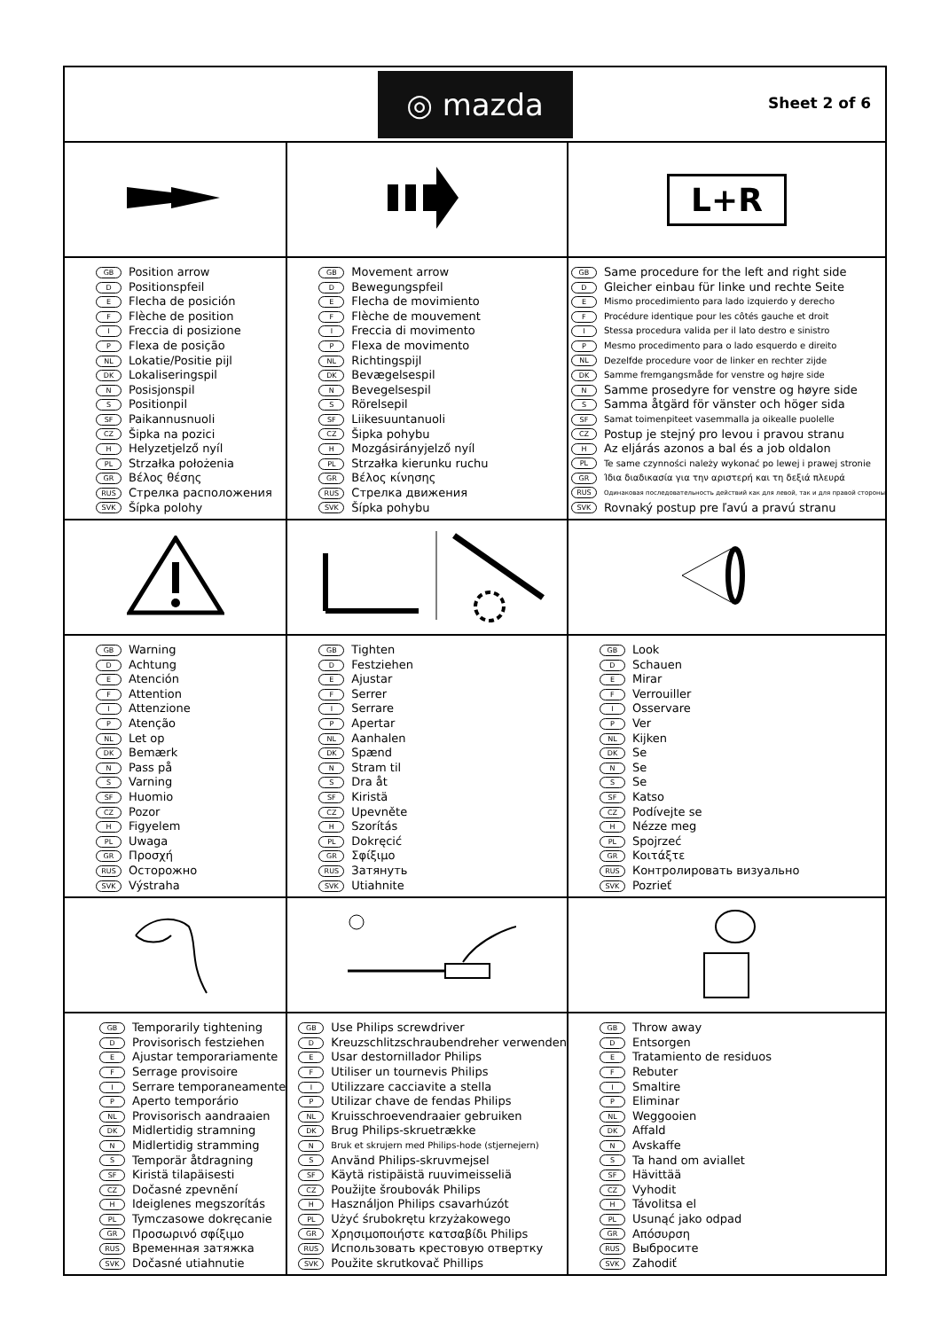| ◎ mazda Sheet 2 of 6 | | |
| | | L+R |
| GB Position arrow D Positionspfeil E Flecha de posición F Flèche de position I Freccia di posizione P Flexa de posição NL Lokatie/Positie pijl DK Lokaliseringspil N Posisjonspil S Positionpil SF Paikannusnuoli CZ Šipka na pozici H Helyzetjelző nyíl PL Strzałka położenia GR Βέλος θέσης RUS Стрелка расположения SVK Šípka polohy | GB Movement arrow D Bewegungspfeil E Flecha de movimiento F Flèche de mouvement I Freccia di movimento P Flexa de movimento NL Richtingspijl DK Bevægelsespil N Bevegelsespil S Rörelsepil SF Liikesuuntanuoli CZ Šipka pohybu H Mozgásirányjelző nyíl PL Strzałka kierunku ruchu GR Βέλος κίνησης RUS Стрелка движения SVK Šípka pohybu | GB Same procedure for the left and right side D Gleicher einbau für linke und rechte Seite E Mismo procedimiento para lado izquierdo y derecho F Procédure identique pour les côtés gauche et droit I Stessa procedura valida per il lato destro e sinistro P Mesmo procedimento para o lado esquerdo e direito NL Dezelfde procedure voor de linker en rechter zijde DK Samme fremgangsmåde for venstre og højre side N Samme prosedyre for venstre og høyre side S Samma åtgärd för vänster och höger sida SF Samat toimenpiteet vasemmalla ja oikealle puolelle CZ Postup je stejný pro levou i pravou stranu H Az eljárás azonos a bal és a job oldalon PL Te same czynności należy wykonać po lewej i prawej stronie GR Ίδια διαδικασία για την αριστερή και τη δεξιά πλευρά RUS Одинаковая последовательность действий как для левой, так и для правой стороны SVK Rovnaký postup pre ľavú a pravú stranu |
| GB Warning D Achtung E Atención F Attention I Attenzione P Atenção NL Let op DK Bemærk N Pass på S Varning SF Huomio CZ Pozor H Figyelem PL Uwaga GR Προσχή RUS Осторожно SVK Výstraha | GB Tighten D Festziehen E Ajustar F Serrer I Serrare P Apertar NL Aanhalen DK Spænd N Stram til S Dra åt SF Kiristä CZ Upevněte H Szorítás PL Dokręcić GR Σφίξιμο RUS Затянуть SVK Utiahnite | GB Look D Schauen E Mirar F Verrouiller I Osservare P Ver NL Kijken DK Se N Se S Se SF Katso CZ Podívejte se H Nézze meg PL Spojrzeć GR Κοιτάξτε RUS Контролировать визуально SVK Pozrieť |
| GB Temporarily tightening D Provisorisch festziehen E Ajustar temporariamente F Serrage provisoire I Serrare temporaneamente P Aperto temporário NL Provisorisch aandraaien DK Midlertidig stramning N Midlertidig stramming S Temporär åtdragning SF Kiristä tilapäisesti CZ Dočasné zpevnění H Ideiglenes megszorítás PL Tymczasowe dokręcanie GR Προσωρινό σφίξιμο RUS Временная затяжка SVK Dočasné utiahnutie | GB Use Philips screwdriver D Kreuzschlitzschraubendreher verwenden E Usar destornillador Philips F Utiliser un tournevis Philips I Utilizzare cacciavite a stella P Utilizar chave de fendas Philips NL Kruisschroevendraaier gebruiken DK Brug Philips-skruetrække N Bruk et skrujern med Philips-hode (stjernejern) S Använd Philips-skruvmejsel SF Käytä ristipäistä ruuvimeisseliä CZ Použijte šroubovák Philips H Használjon Philips csavarhúzót PL Użyć śrubokrętu krzyżakowego GR Χρησιμοποιήστε κατσαβίδι Philips RUS Использовать крестовую отвертку SVK Použite skrutkovač Phillips | GB Throw away D Entsorgen E Tratamiento de residuos F Rebuter I Smaltire P Eliminar NL Weggooien DK Affald N Avskaffe S Ta hand om aviallet SF Hävittää CZ Vyhodit H Távolitsa el PL Usunąć jako odpad GR Απόσυρση RUS Выбросите SVK Zahodiť |